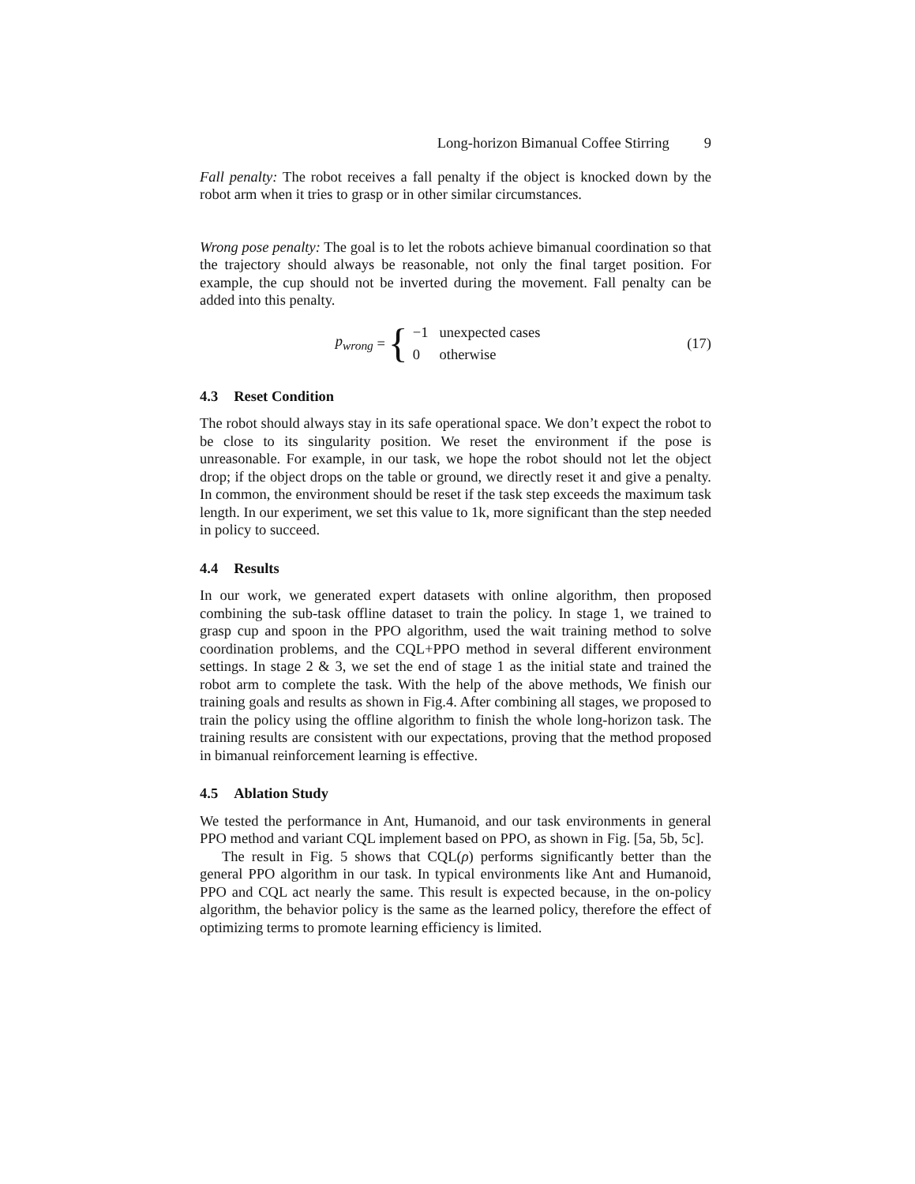Long-horizon Bimanual Coffee Stirring 9
Fall penalty: The robot receives a fall penalty if the object is knocked down by the robot arm when it tries to grasp or in other similar circumstances.
Wrong pose penalty: The goal is to let the robots achieve bimanual coordination so that the trajectory should always be reasonable, not only the final target position. For example, the cup should not be inverted during the movement. Fall penalty can be added into this penalty.
p<sub>wrong</sub> = {
| −1 | unexpected cases |
| 0 | otherwise |
(17)
4.3 Reset Condition
The robot should always stay in its safe operational space. We don’t expect the robot to be close to its singularity position. We reset the environment if the pose is unreasonable. For example, in our task, we hope the robot should not let the object drop; if the object drops on the table or ground, we directly reset it and give a penalty. In common, the environment should be reset if the task step exceeds the maximum task length. In our experiment, we set this value to 1k, more significant than the step needed in policy to succeed.
4.4 Results
In our work, we generated expert datasets with online algorithm, then proposed combining the sub-task offline dataset to train the policy. In stage 1, we trained to grasp cup and spoon in the PPO algorithm, used the wait training method to solve coordination problems, and the CQL+PPO method in several different environment settings. In stage 2 & 3, we set the end of stage 1 as the initial state and trained the robot arm to complete the task. With the help of the above methods, We finish our training goals and results as shown in Fig.4. After combining all stages, we proposed to train the policy using the offline algorithm to finish the whole long-horizon task. The training results are consistent with our expectations, proving that the method proposed in bimanual reinforcement learning is effective.
4.5 Ablation Study
We tested the performance in Ant, Humanoid, and our task environments in general PPO method and variant CQL implement based on PPO, as shown in Fig. [5a, 5b, 5c].
The result in Fig. 5 shows that CQL(ρ) performs significantly better than the general PPO algorithm in our task. In typical environments like Ant and Humanoid, PPO and CQL act nearly the same. This result is expected because, in the on-policy algorithm, the behavior policy is the same as the learned policy, therefore the effect of optimizing terms to promote learning efficiency is limited.